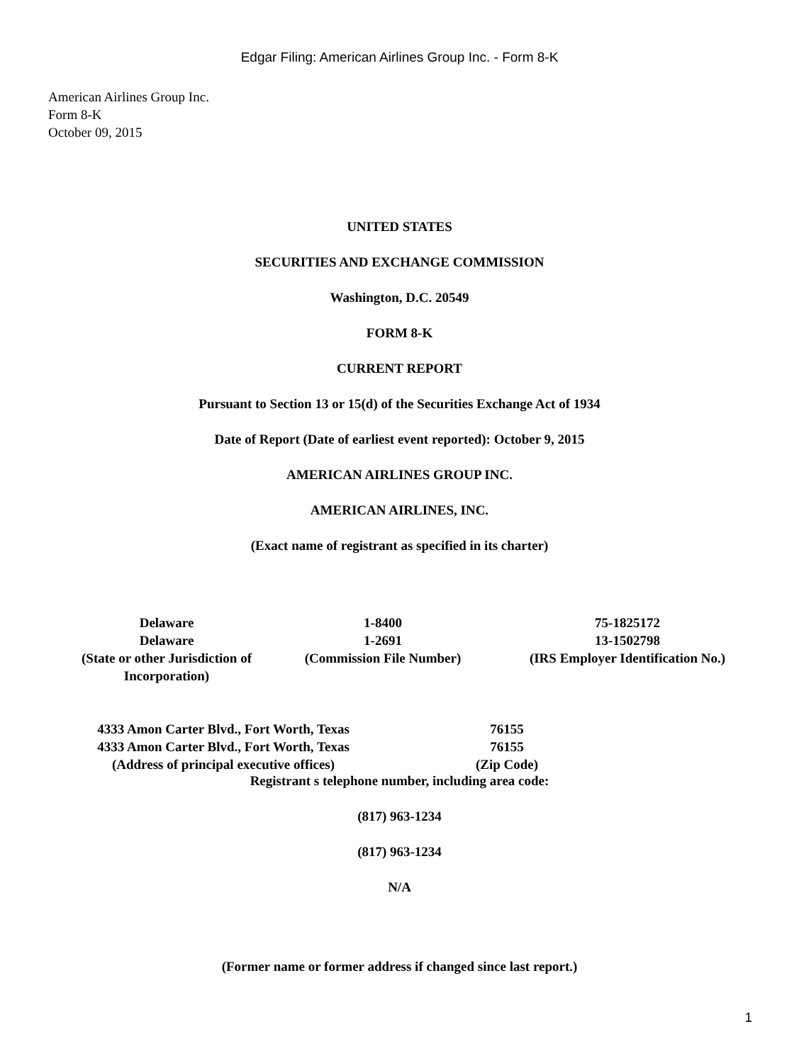Edgar Filing: American Airlines Group Inc. - Form 8-K
American Airlines Group Inc.
Form 8-K
October 09, 2015
UNITED STATES
SECURITIES AND EXCHANGE COMMISSION
Washington, D.C. 20549
FORM 8-K
CURRENT REPORT
Pursuant to Section 13 or 15(d) of the Securities Exchange Act of 1934
Date of Report (Date of earliest event reported): October 9, 2015
AMERICAN AIRLINES GROUP INC.
AMERICAN AIRLINES, INC.
(Exact name of registrant as specified in its charter)
| Delaware | 1-8400 | 75-1825172 |
| Delaware | 1-2691 | 13-1502798 |
| (State or other Jurisdiction of Incorporation) | (Commission File Number) | (IRS Employer Identification No.) |
| 4333 Amon Carter Blvd., Fort Worth, Texas | 76155 |
| 4333 Amon Carter Blvd., Fort Worth, Texas | 76155 |
| (Address of principal executive offices) | (Zip Code) |
Registrant s telephone number, including area code:
(817) 963-1234
(817) 963-1234
N/A
(Former name or former address if changed since last report.)
1